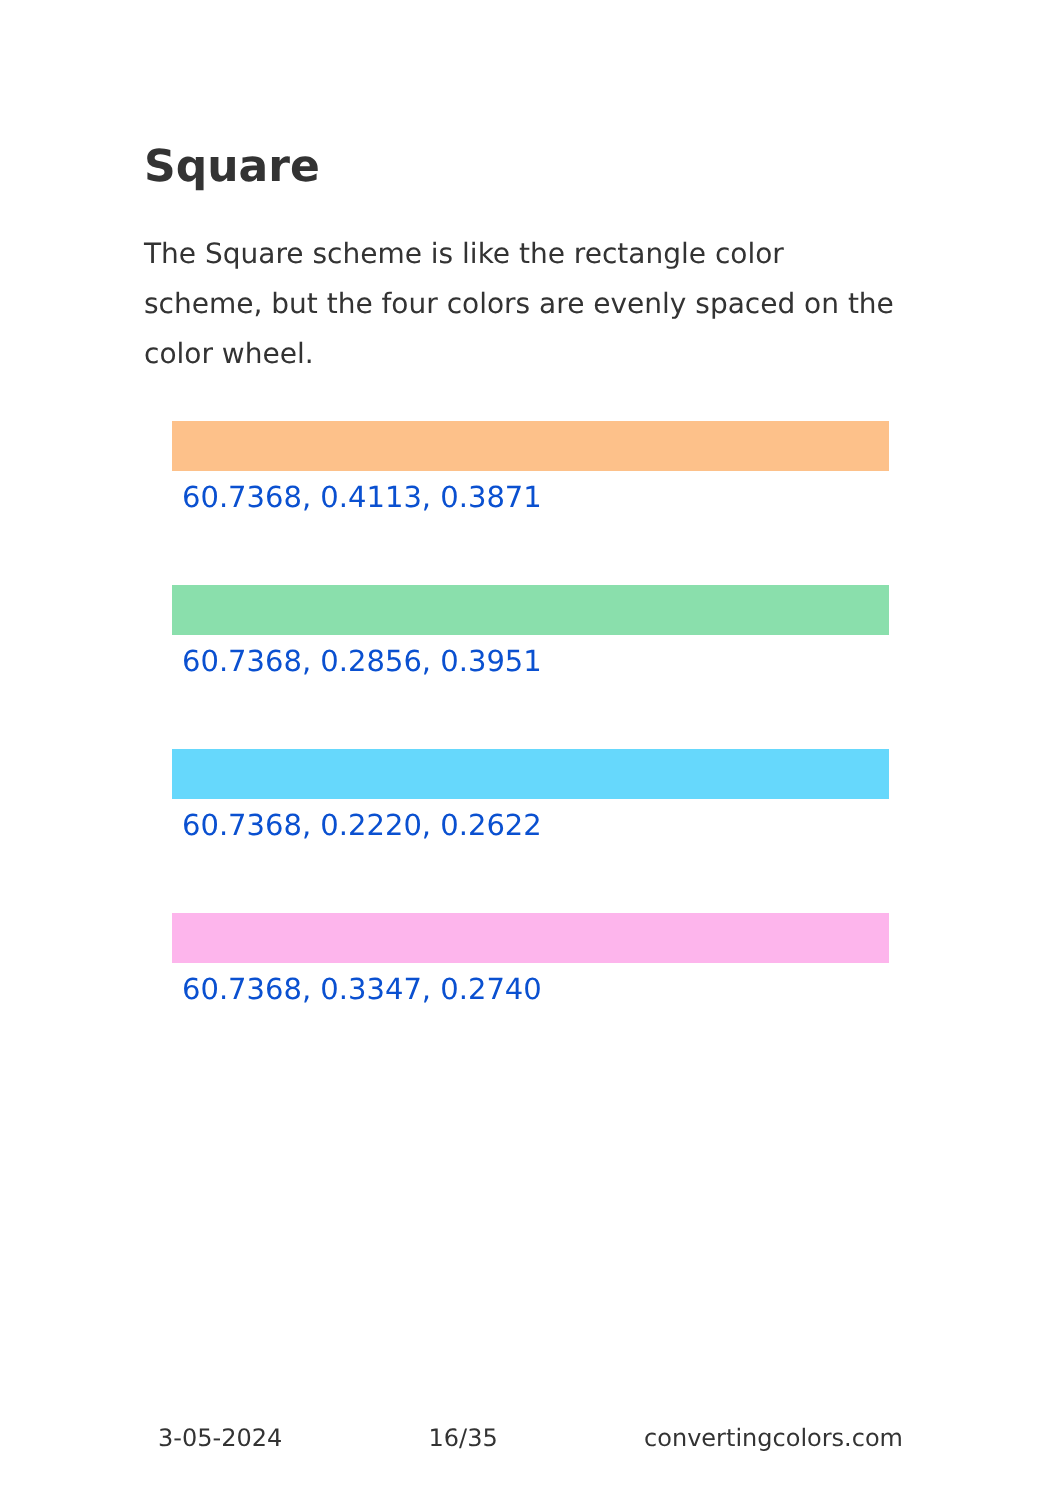Square
The Square scheme is like the rectangle color scheme, but the four colors are evenly spaced on the color wheel.
60.7368, 0.4113, 0.3871
60.7368, 0.2856, 0.3951
60.7368, 0.2220, 0.2622
60.7368, 0.3347, 0.2740
3-05-2024 16/35 convertingcolors.com